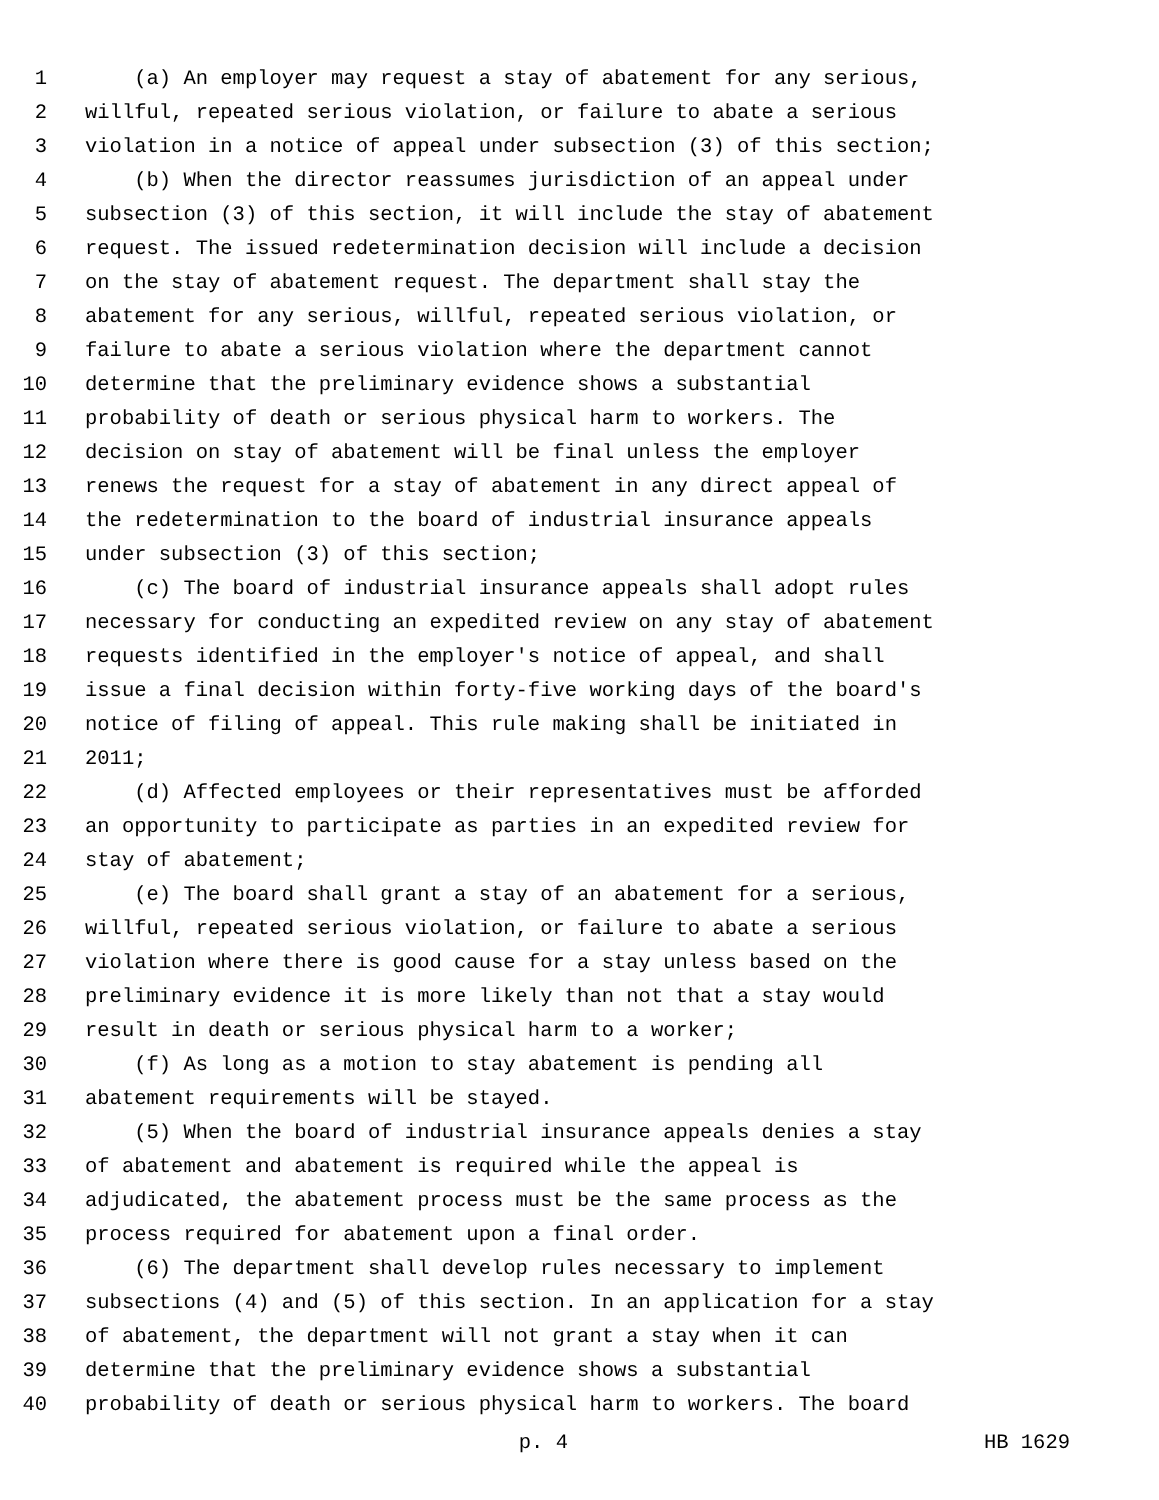1 (a) An employer may request a stay of abatement for any serious,
2 willful, repeated serious violation, or failure to abate a serious
3 violation in a notice of appeal under subsection (3) of this section;
4 (b) When the director reassumes jurisdiction of an appeal under
5 subsection (3) of this section, it will include the stay of abatement
6 request. The issued redetermination decision will include a decision
7 on the stay of abatement request. The department shall stay the
8 abatement for any serious, willful, repeated serious violation, or
9 failure to abate a serious violation where the department cannot
10 determine that the preliminary evidence shows a substantial
11 probability of death or serious physical harm to workers. The
12 decision on stay of abatement will be final unless the employer
13 renews the request for a stay of abatement in any direct appeal of
14 the redetermination to the board of industrial insurance appeals
15 under subsection (3) of this section;
16 (c) The board of industrial insurance appeals shall adopt rules
17 necessary for conducting an expedited review on any stay of abatement
18 requests identified in the employer's notice of appeal, and shall
19 issue a final decision within forty-five working days of the board's
20 notice of filing of appeal. This rule making shall be initiated in
21 2011;
22 (d) Affected employees or their representatives must be afforded
23 an opportunity to participate as parties in an expedited review for
24 stay of abatement;
25 (e) The board shall grant a stay of an abatement for a serious,
26 willful, repeated serious violation, or failure to abate a serious
27 violation where there is good cause for a stay unless based on the
28 preliminary evidence it is more likely than not that a stay would
29 result in death or serious physical harm to a worker;
30 (f) As long as a motion to stay abatement is pending all
31 abatement requirements will be stayed.
32 (5) When the board of industrial insurance appeals denies a stay
33 of abatement and abatement is required while the appeal is
34 adjudicated, the abatement process must be the same process as the
35 process required for abatement upon a final order.
36 (6) The department shall develop rules necessary to implement
37 subsections (4) and (5) of this section. In an application for a stay
38 of abatement, the department will not grant a stay when it can
39 determine that the preliminary evidence shows a substantial
40 probability of death or serious physical harm to workers. The board
p. 4 HB 1629